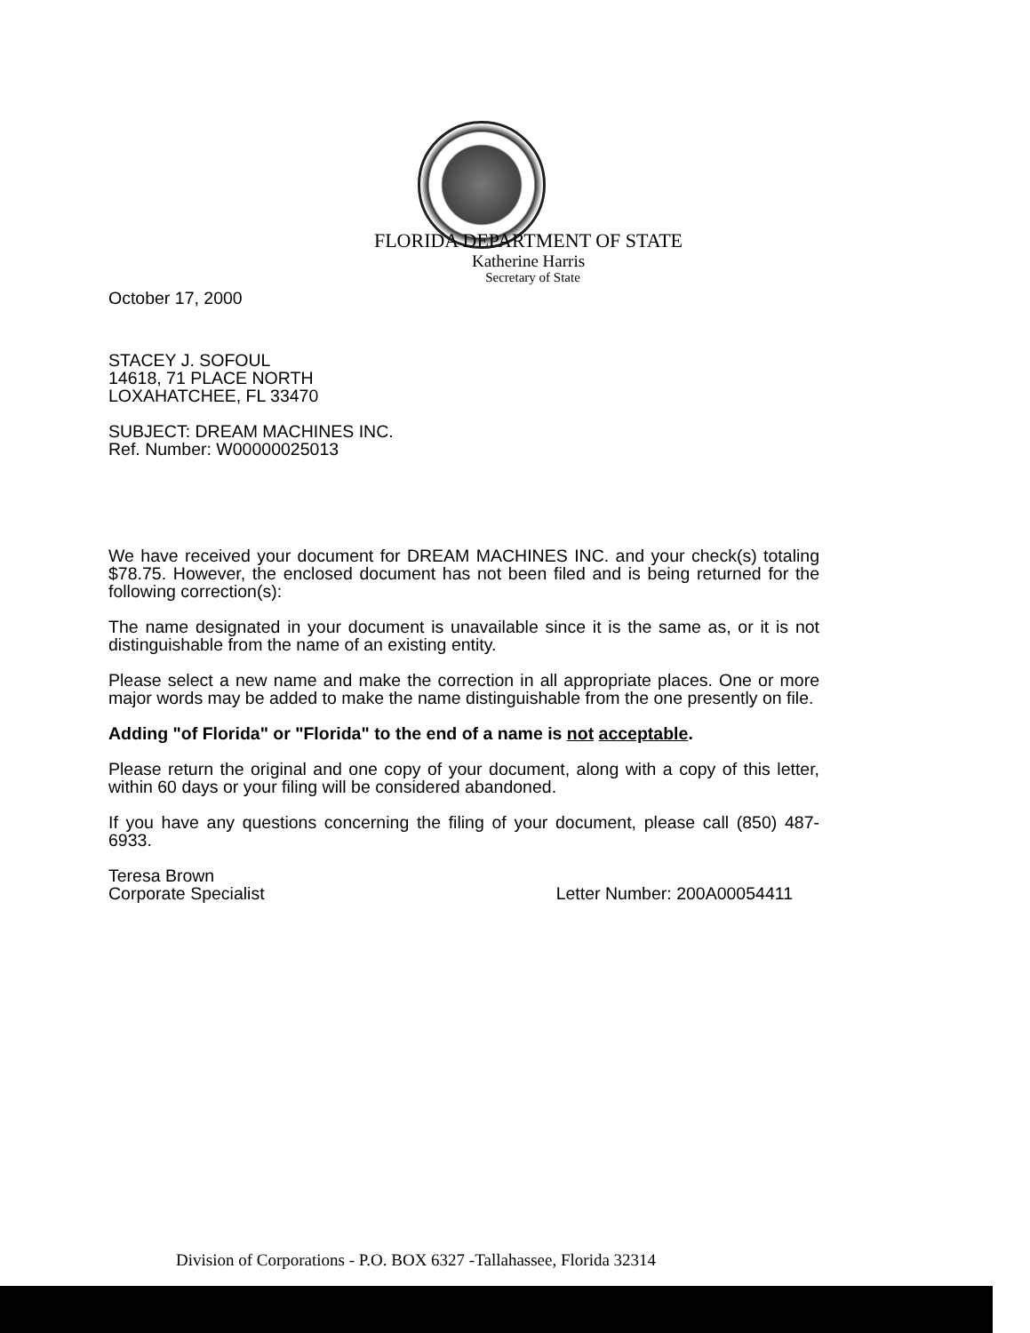FLORIDA DEPARTMENT OF STATE
Katherine Harris
Secretary of State
October 17, 2000
STACEY J. SOFOUL
14618, 71 PLACE NORTH
LOXAHATCHEE, FL 33470
SUBJECT: DREAM MACHINES INC.
Ref. Number: W00000025013
We have received your document for DREAM MACHINES INC. and your check(s) totaling $78.75. However, the enclosed document has not been filed and is being returned for the following correction(s):
The name designated in your document is unavailable since it is the same as, or it is not distinguishable from the name of an existing entity.
Please select a new name and make the correction in all appropriate places. One or more major words may be added to make the name distinguishable from the one presently on file.
Adding "of Florida" or "Florida" to the end of a name is not acceptable.
Please return the original and one copy of your document, along with a copy of this letter, within 60 days or your filing will be considered abandoned.
If you have any questions concerning the filing of your document, please call (850) 487-6933.
Teresa Brown
Corporate Specialist Letter Number: 200A00054411
Division of Corporations - P.O. BOX 6327 -Tallahassee, Florida 32314